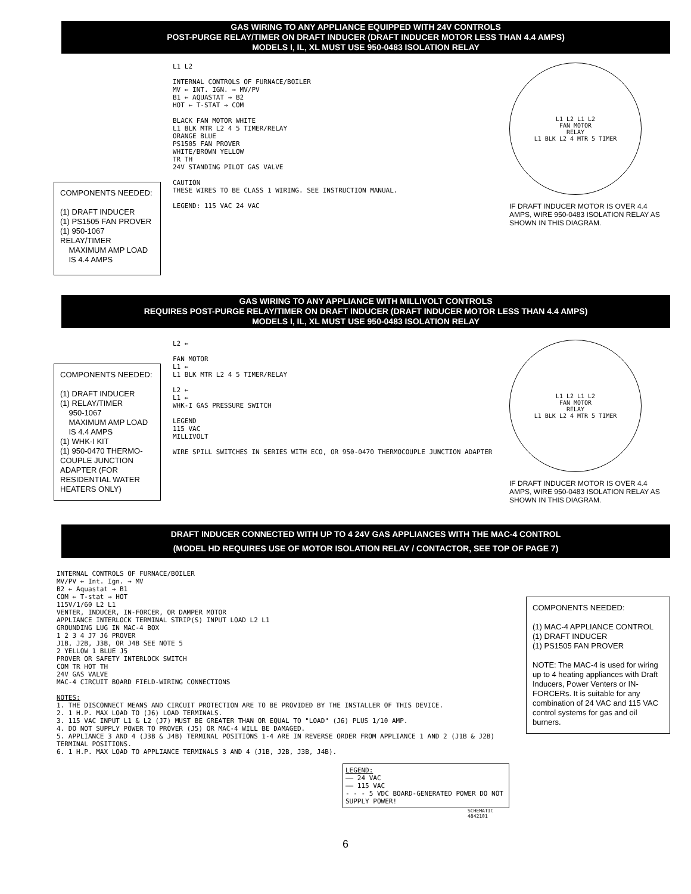GAS WIRING TO ANY APPLIANCE EQUIPPED WITH 24V CONTROLS
POST-PURGE RELAY/TIMER ON DRAFT INDUCER (DRAFT INDUCER MOTOR LESS THAN 4.4 AMPS)
MODELS I, IL, XL MUST USE 950-0483 ISOLATION RELAY
COMPONENTS NEEDED:
(1) DRAFT INDUCER
(1) PS1505 FAN PROVER
(1) 950-1067 RELAY/TIMER
MAXIMUM AMP LOAD
IS 4.4 AMPS
L1 L2
INTERNAL CONTROLS OF FURNACE/BOILER
MV ← INT. IGN. → MV/PV
B1 ← AQUASTAT → B2
HOT ← T-STAT → COM
BLACK FAN MOTOR WHITE
L1 BLK MTR L2 4 5 TIMER/RELAY
ORANGE BLUE
PS1505 FAN PROVER
WHITE/BROWN YELLOW
TR TH
24V STANDING PILOT GAS VALVE
CAUTION
THESE WIRES TO BE CLASS 1 WIRING. SEE INSTRUCTION MANUAL.
LEGEND: 115 VAC 24 VAC
L1 L2 L1 L2
FAN MOTOR
RELAY
L1 BLK L2 4 MTR 5 TIMER
IF DRAFT INDUCER MOTOR IS OVER 4.4 AMPS, WIRE 950-0483 ISOLATION RELAY AS SHOWN IN THIS DIAGRAM.
GAS WIRING TO ANY APPLIANCE WITH MILLIVOLT CONTROLS
REQUIRES POST-PURGE RELAY/TIMER ON DRAFT INDUCER (DRAFT INDUCER MOTOR LESS THAN 4.4 AMPS)
MODELS I, IL, XL MUST USE 950-0483 ISOLATION RELAY
COMPONENTS NEEDED:
(1) DRAFT INDUCER
(1) RELAY/TIMER
950-1067
MAXIMUM AMP LOAD
IS 4.4 AMPS
(1) WHK-I KIT
(1) 950-0470 THERMO-COUPLE JUNCTION ADAPTER (FOR RESIDENTIAL WATER HEATERS ONLY)
L2 ←
FAN MOTOR
L1 ←
L1 BLK MTR L2 4 5 TIMER/RELAY
L2 ←
L1 ←
WHK-I GAS PRESSURE SWITCH
LEGEND
115 VAC
MILLIVOLT
WIRE SPILL SWITCHES IN SERIES WITH ECO, OR 950-0470 THERMOCOUPLE JUNCTION ADAPTER
L1 L2 L1 L2
FAN MOTOR
RELAY
L1 BLK L2 4 MTR 5 TIMER
IF DRAFT INDUCER MOTOR IS OVER 4.4 AMPS, WIRE 950-0483 ISOLATION RELAY AS SHOWN IN THIS DIAGRAM.
DRAFT INDUCER CONNECTED WITH UP TO 4 24V GAS APPLIANCES WITH THE MAC-4 CONTROL
(MODEL HD REQUIRES USE OF MOTOR ISOLATION RELAY / CONTACTOR, SEE TOP OF PAGE 7)
INTERNAL CONTROLS OF FURNACE/BOILER
MV/PV ← Int. Ign. → MV
B2 ← Aquastat → B1
COM ← T-stat → HOT
115V/1/60 L2 L1
VENTER, INDUCER, IN-FORCER, OR DAMPER MOTOR
APPLIANCE INTERLOCK TERMINAL STRIP(S) INPUT LOAD L2 L1
GROUNDING LUG IN MAC-4 BOX
1 2 3 4 J7 J6 PROVER
J1B, J2B, J3B, OR J4B SEE NOTE 5
2 YELLOW 1 BLUE J5
PROVER OR SAFETY INTERLOCK SWITCH
COM TR HOT TH
24V GAS VALVE
MAC-4 CIRCUIT BOARD FIELD-WIRING CONNECTIONS
NOTES:
1. THE DISCONNECT MEANS AND CIRCUIT PROTECTION ARE TO BE PROVIDED BY THE INSTALLER OF THIS DEVICE.
2. 1 H.P. MAX LOAD TO (J6) LOAD TERMINALS.
3. 115 VAC INPUT L1 & L2 (J7) MUST BE GREATER THAN OR EQUAL TO "LOAD" (J6) PLUS 1/10 AMP.
4. DO NOT SUPPLY POWER TO PROVER (J5) OR MAC-4 WILL BE DAMAGED.
5. APPLIANCE 3 AND 4 (J3B & J4B) TERMINAL POSITIONS 1-4 ARE IN REVERSE ORDER FROM APPLIANCE 1 AND 2 (J1B & J2B) TERMINAL POSITIONS.
6. 1 H.P. MAX LOAD TO APPLIANCE TERMINALS 3 AND 4 (J1B, J2B, J3B, J4B).
LEGEND:
—— 24 VAC
—— 115 VAC
- - - 5 VDC BOARD-GENERATED POWER DO NOT SUPPLY POWER!
SCHEMATIC 4842101
COMPONENTS NEEDED:
(1) MAC-4 APPLIANCE CONTROL
(1) DRAFT INDUCER
(1) PS1505 FAN PROVER
NOTE: The MAC-4 is used for wiring up to 4 heating appliances with Draft Inducers, Power Venters or IN-FORCERs. It is suitable for any combination of 24 VAC and 115 VAC control systems for gas and oil burners.
6